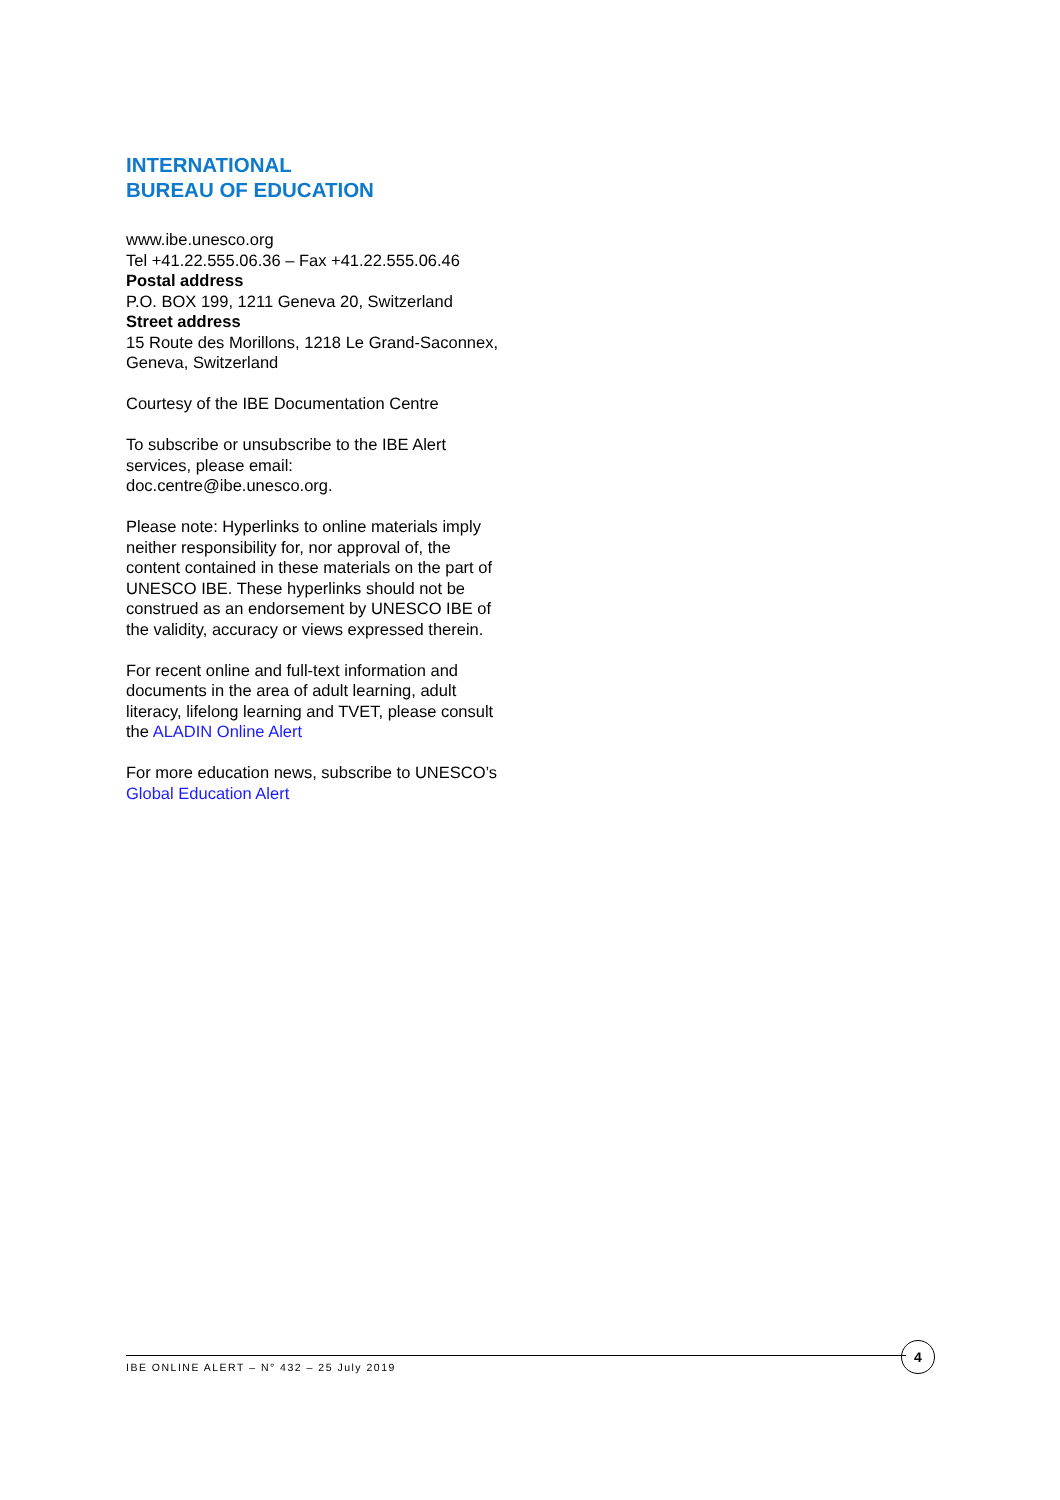INTERNATIONAL
BUREAU OF EDUCATION
www.ibe.unesco.org
Tel +41.22.555.06.36 – Fax +41.22.555.06.46
Postal address
P.O. BOX 199, 1211 Geneva 20, Switzerland
Street address
15 Route des Morillons, 1218 Le Grand-Saconnex, Geneva, Switzerland
Courtesy of the IBE Documentation Centre
To subscribe or unsubscribe to the IBE Alert services, please email:
doc.centre@ibe.unesco.org.
Please note: Hyperlinks to online materials imply neither responsibility for, nor approval of, the content contained in these materials on the part of UNESCO IBE. These hyperlinks should not be construed as an endorsement by UNESCO IBE of the validity, accuracy or views expressed therein.
For recent online and full-text information and documents in the area of adult learning, adult literacy, lifelong learning and TVET, please consult the ALADIN Online Alert
For more education news, subscribe to UNESCO’s Global Education Alert
IBE ONLINE ALERT – N° 432 – 25 July 2019
4